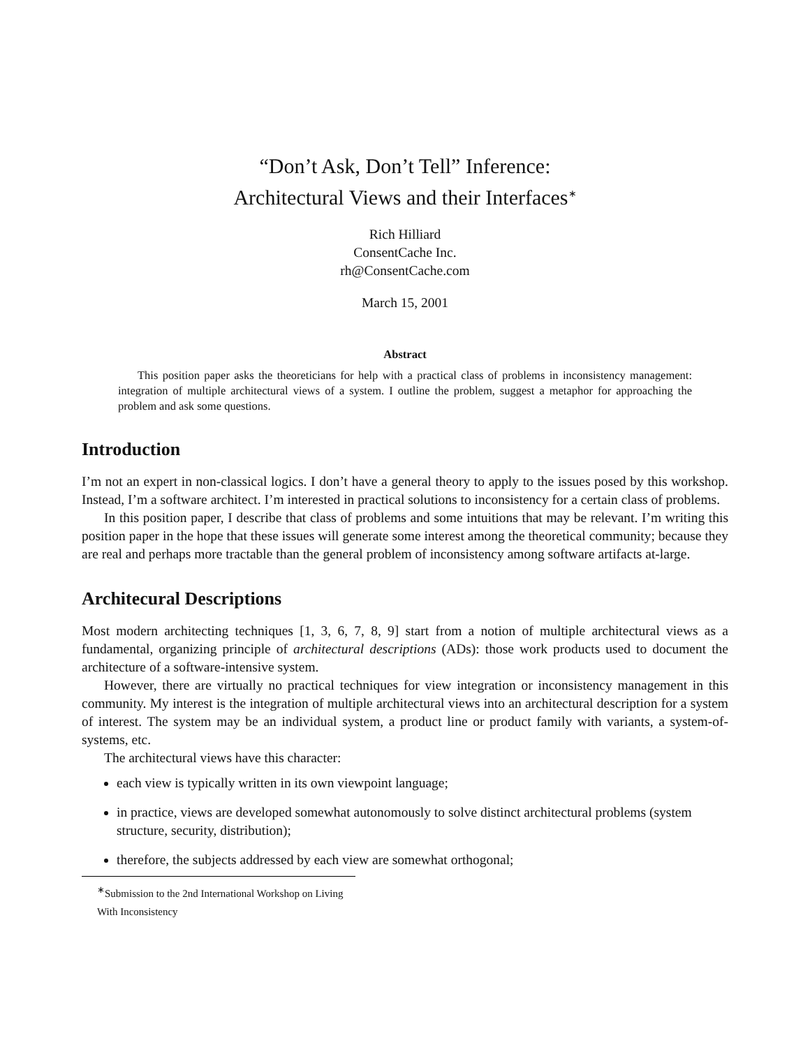“Don’t Ask, Don’t Tell” Inference:
Architectural Views and their Interfaces<sup>∗</sup>
Rich Hilliard
ConsentCache Inc.
rh@ConsentCache.com
March 15, 2001
Abstract
This position paper asks the theoreticians for help with a practical class of problems in inconsistency management: integration of multiple architectural views of a system. I outline the problem, suggest a metaphor for approaching the problem and ask some questions.
Introduction
I’m not an expert in non-classical logics. I don’t have a general theory to apply to the issues posed by this workshop. Instead, I’m a software architect. I’m interested in practical solutions to inconsistency for a certain class of problems.
In this position paper, I describe that class of problems and some intuitions that may be relevant. I’m writing this position paper in the hope that these issues will generate some interest among the theoretical community; because they are real and perhaps more tractable than the general problem of inconsistency among software artifacts at-large.
Architecural Descriptions
Most modern architecting techniques [1, 3, 6, 7, 8, 9] start from a notion of multiple architectural views as a fundamental, organizing principle of architectural descriptions (ADs): those work products used to document the architecture of a software-intensive system.
However, there are virtually no practical techniques for view integration or inconsistency management in this community. My interest is the integration of multiple architectural views into an architectural description for a system of interest. The system may be an individual system, a product line or product family with variants, a system-of-systems, etc.
The architectural views have this character:
each view is typically written in its own viewpoint language;
in practice, views are developed somewhat autonomously to solve distinct architectural problems (system structure, security, distribution);
therefore, the subjects addressed by each view are somewhat orthogonal;
<sup>∗</sup>Submission to the 2nd International Workshop on Living With Inconsistency